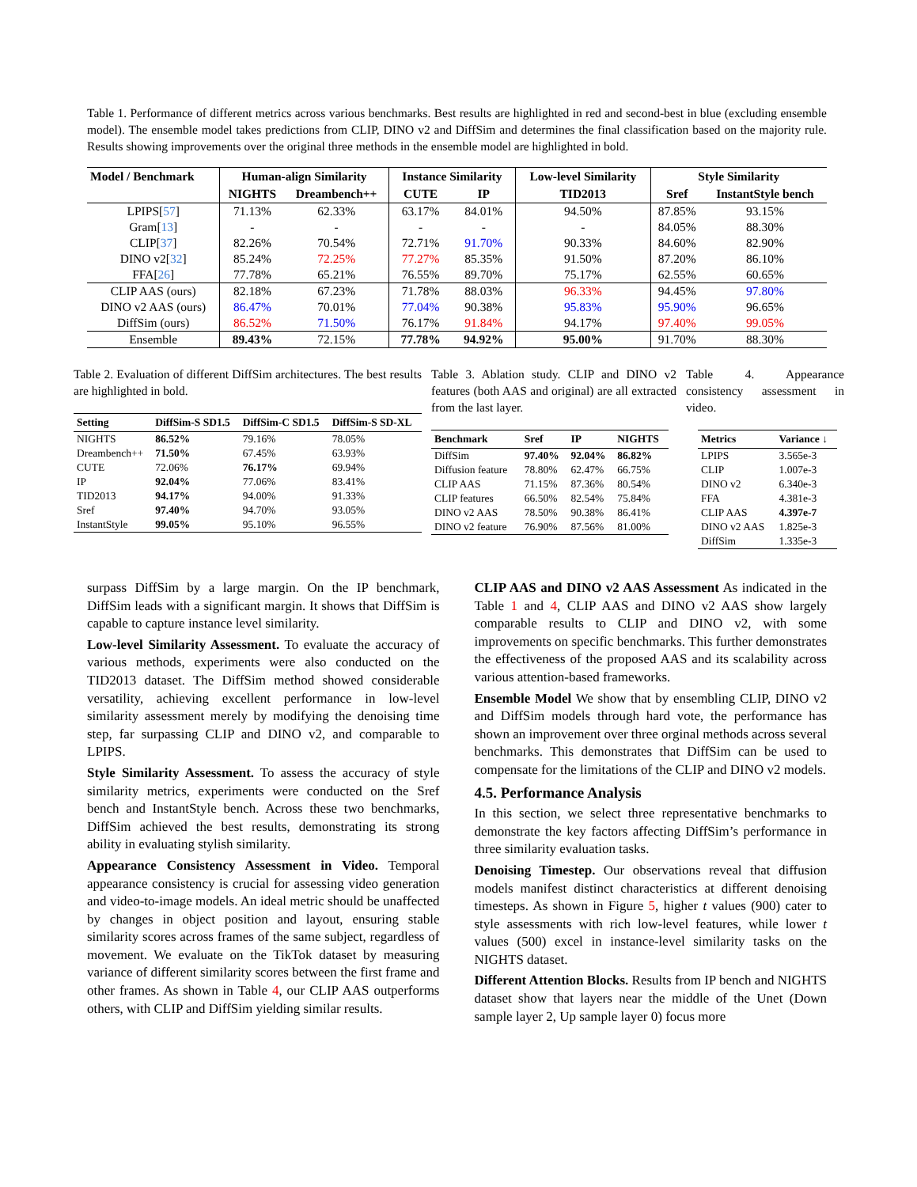Table 1. Performance of different metrics across various benchmarks. Best results are highlighted in red and second-best in blue (excluding ensemble model). The ensemble model takes predictions from CLIP, DINO v2 and DiffSim and determines the final classification based on the majority rule. Results showing improvements over the original three methods in the ensemble model are highlighted in bold.
| Model / Benchmark | Human-align Similarity | | Instance Similarity | | Low-level Similarity | Style Similarity | |
| --- | --- | --- | --- | --- | --- | --- | --- |
| | NIGHTS | Dreambench++ | CUTE | IP | TID2013 | Sref | InstantStyle bench |
| LPIPS[ 57 ] | 71.13% | 62.33% | 63.17% | 84.01% | 94.50% | 87.85% | 93.15% |
| Gram[ 13 ] | - | - | - | - | - | 84.05% | 88.30% |
| CLIP[ 37 ] | 82.26% | 70.54% | 72.71% | 91.70% | 90.33% | 84.60% | 82.90% |
| DINO v2[ 32 ] | 85.24% | 72.25% | 77.27% | 85.35% | 91.50% | 87.20% | 86.10% |
| FFA[ 26 ] | 77.78% | 65.21% | 76.55% | 89.70% | 75.17% | 62.55% | 60.65% |
| CLIP AAS (ours) | 82.18% | 67.23% | 71.78% | 88.03% | 96.33% | 94.45% | 97.80% |
| DINO v2 AAS (ours) | 86.47% | 70.01% | 77.04% | 90.38% | 95.83% | 95.90% | 96.65% |
| DiffSim (ours) | 86.52% | 71.50% | 76.17% | 91.84% | 94.17% | 97.40% | 99.05% |
| Ensemble | 89.43% | 72.15% | 77.78% | 94.92% | 95.00% | 91.70% | 88.30% |
Table 2. Evaluation of different DiffSim architectures. The best results are highlighted in bold.
| Setting | DiffSim-S SD1.5 | DiffSim-C SD1.5 | DiffSim-S SD-XL |
| --- | --- | --- | --- |
| NIGHTS | 86.52% | 79.16% | 78.05% |
| Dreambench++ | 71.50% | 67.45% | 63.93% |
| CUTE | 72.06% | 76.17% | 69.94% |
| IP | 92.04% | 77.06% | 83.41% |
| TID2013 | 94.17% | 94.00% | 91.33% |
| Sref | 97.40% | 94.70% | 93.05% |
| InstantStyle | 99.05% | 95.10% | 96.55% |
Table 3. Ablation study. CLIP and DINO v2 features (both AAS and original) are all extracted from the last layer.
| Benchmark | Sref | IP | NIGHTS |
| --- | --- | --- | --- |
| DiffSim | 97.40% | 92.04% | 86.82% |
| Diffusion feature | 78.80% | 62.47% | 66.75% |
| CLIP AAS | 71.15% | 87.36% | 80.54% |
| CLIP features | 66.50% | 82.54% | 75.84% |
| DINO v2 AAS | 78.50% | 90.38% | 86.41% |
| DINO v2 feature | 76.90% | 87.56% | 81.00% |
Table 4. Appearance consistency assessment in video.
| Metrics | Variance ↓ |
| --- | --- |
| LPIPS | 3.565e-3 |
| CLIP | 1.007e-3 |
| DINO v2 | 6.340e-3 |
| FFA | 4.381e-3 |
| CLIP AAS | 4.397e-7 |
| DINO v2 AAS | 1.825e-3 |
| DiffSim | 1.335e-3 |
surpass DiffSim by a large margin. On the IP benchmark, DiffSim leads with a significant margin. It shows that DiffSim is capable to capture instance level similarity.
Low-level Similarity Assessment. To evaluate the accuracy of various methods, experiments were also conducted on the TID2013 dataset. The DiffSim method showed considerable versatility, achieving excellent performance in low-level similarity assessment merely by modifying the denoising time step, far surpassing CLIP and DINO v2, and comparable to LPIPS.
Style Similarity Assessment. To assess the accuracy of style similarity metrics, experiments were conducted on the Sref bench and InstantStyle bench. Across these two benchmarks, DiffSim achieved the best results, demonstrating its strong ability in evaluating stylish similarity.
Appearance Consistency Assessment in Video. Temporal appearance consistency is crucial for assessing video generation and video-to-image models. An ideal metric should be unaffected by changes in object position and layout, ensuring stable similarity scores across frames of the same subject, regardless of movement. We evaluate on the TikTok dataset by measuring variance of different similarity scores between the first frame and other frames. As shown in Table 4, our CLIP AAS outperforms others, with CLIP and DiffSim yielding similar results.
CLIP AAS and DINO v2 AAS Assessment As indicated in the Table 1 and 4, CLIP AAS and DINO v2 AAS show largely comparable results to CLIP and DINO v2, with some improvements on specific benchmarks. This further demonstrates the effectiveness of the proposed AAS and its scalability across various attention-based frameworks.
Ensemble Model We show that by ensembling CLIP, DINO v2 and DiffSim models through hard vote, the performance has shown an improvement over three orginal methods across several benchmarks. This demonstrates that DiffSim can be used to compensate for the limitations of the CLIP and DINO v2 models.
4.5. Performance Analysis
In this section, we select three representative benchmarks to demonstrate the key factors affecting DiffSim’s performance in three similarity evaluation tasks.
Denoising Timestep. Our observations reveal that diffusion models manifest distinct characteristics at different denoising timesteps. As shown in Figure 5, higher t values (900) cater to style assessments with rich low-level features, while lower t values (500) excel in instance-level similarity tasks on the NIGHTS dataset.
Different Attention Blocks. Results from IP bench and NIGHTS dataset show that layers near the middle of the Unet (Down sample layer 2, Up sample layer 0) focus more